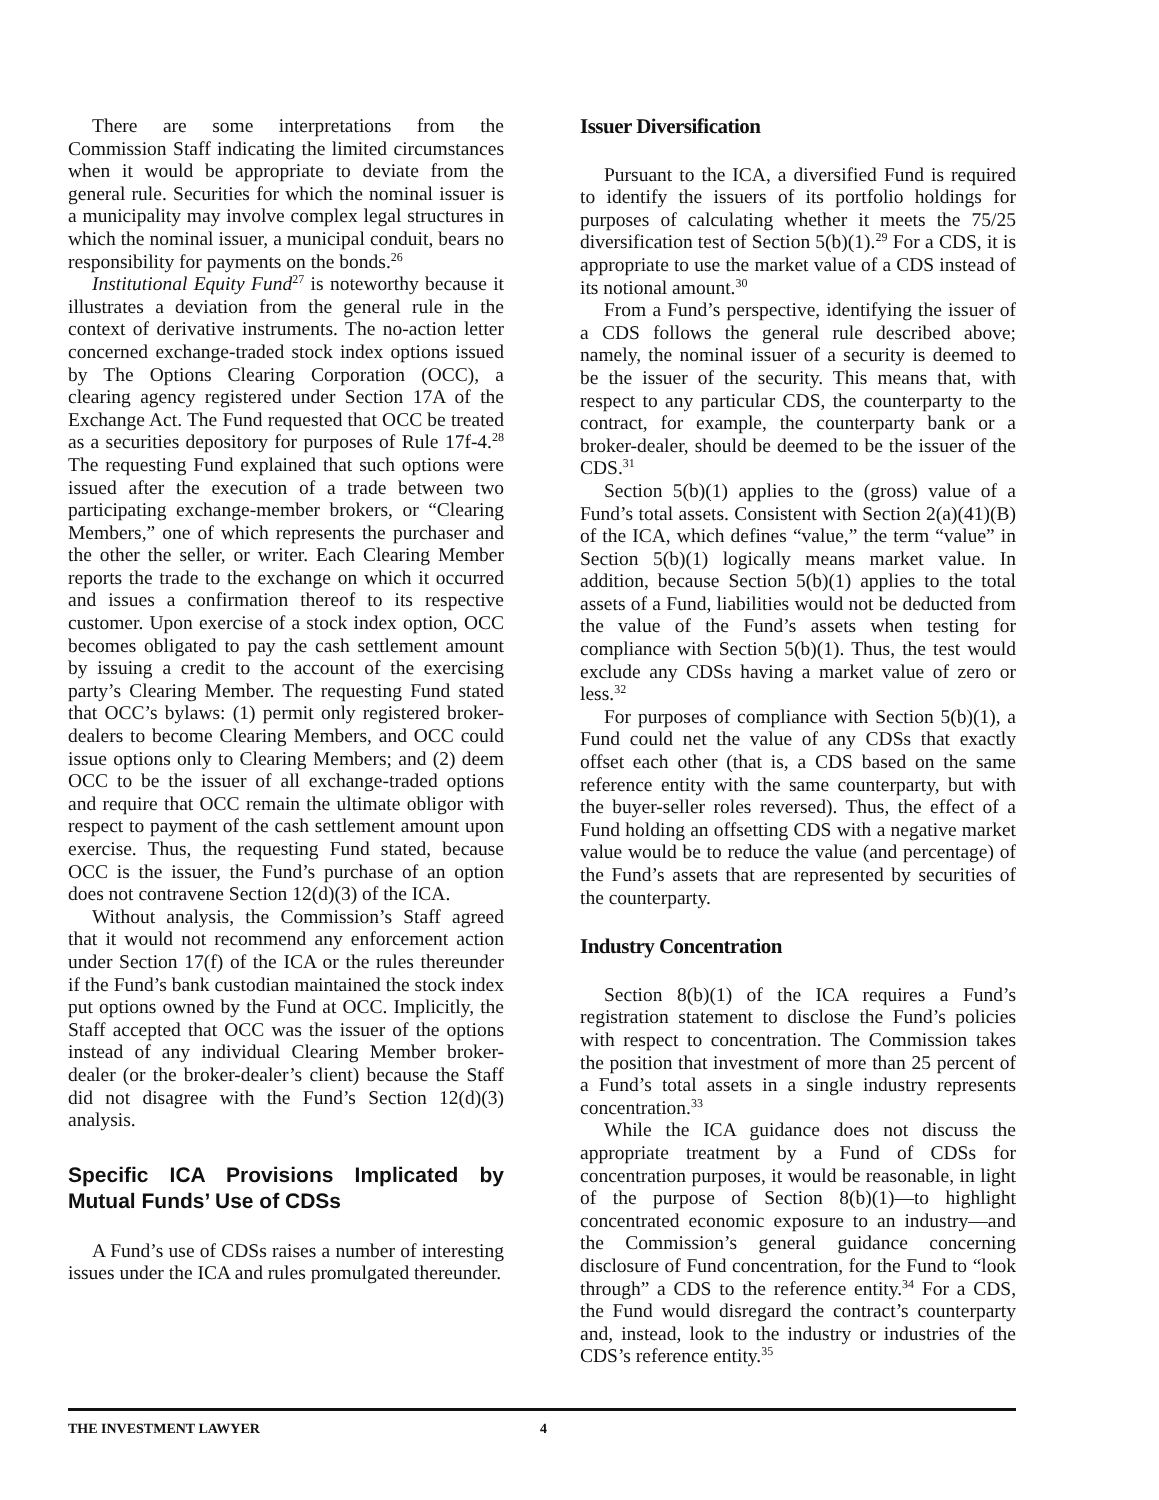There are some interpretations from the Commission Staff indicating the limited circumstances when it would be appropriate to deviate from the general rule. Securities for which the nominal issuer is a municipality may involve complex legal structures in which the nominal issuer, a municipal conduit, bears no responsibility for payments on the bonds.<sup>26</sup>
Institutional Equity Fund<sup>27</sup> is noteworthy because it illustrates a deviation from the general rule in the context of derivative instruments. The no-action letter concerned exchange-traded stock index options issued by The Options Clearing Corporation (OCC), a clearing agency registered under Section 17A of the Exchange Act. The Fund requested that OCC be treated as a securities depository for purposes of Rule 17f-4.<sup>28</sup> The requesting Fund explained that such options were issued after the execution of a trade between two participating exchange-member brokers, or “Clearing Members,” one of which represents the purchaser and the other the seller, or writer. Each Clearing Member reports the trade to the exchange on which it occurred and issues a confirmation thereof to its respective customer. Upon exercise of a stock index option, OCC becomes obligated to pay the cash settlement amount by issuing a credit to the account of the exercising party’s Clearing Member. The requesting Fund stated that OCC’s bylaws: (1) permit only registered broker-dealers to become Clearing Members, and OCC could issue options only to Clearing Members; and (2) deem OCC to be the issuer of all exchange-traded options and require that OCC remain the ultimate obligor with respect to payment of the cash settlement amount upon exercise. Thus, the requesting Fund stated, because OCC is the issuer, the Fund’s purchase of an option does not contravene Section 12(d)(3) of the ICA.
Without analysis, the Commission’s Staff agreed that it would not recommend any enforcement action under Section 17(f) of the ICA or the rules thereunder if the Fund’s bank custodian maintained the stock index put options owned by the Fund at OCC. Implicitly, the Staff accepted that OCC was the issuer of the options instead of any individual Clearing Member broker-dealer (or the broker-dealer’s client) because the Staff did not disagree with the Fund’s Section 12(d)(3) analysis.
Specific ICA Provisions Implicated by Mutual Funds’ Use of CDSs
A Fund’s use of CDSs raises a number of interesting issues under the ICA and rules promulgated thereunder.
Issuer Diversification
Pursuant to the ICA, a diversified Fund is required to identify the issuers of its portfolio holdings for purposes of calculating whether it meets the 75/25 diversification test of Section 5(b)(1).<sup>29</sup> For a CDS, it is appropriate to use the market value of a CDS instead of its notional amount.<sup>30</sup>
From a Fund’s perspective, identifying the issuer of a CDS follows the general rule described above; namely, the nominal issuer of a security is deemed to be the issuer of the security. This means that, with respect to any particular CDS, the counterparty to the contract, for example, the counterparty bank or a broker-dealer, should be deemed to be the issuer of the CDS.<sup>31</sup>
Section 5(b)(1) applies to the (gross) value of a Fund’s total assets. Consistent with Section 2(a)(41)(B) of the ICA, which defines “value,” the term “value” in Section 5(b)(1) logically means market value. In addition, because Section 5(b)(1) applies to the total assets of a Fund, liabilities would not be deducted from the value of the Fund’s assets when testing for compliance with Section 5(b)(1). Thus, the test would exclude any CDSs having a market value of zero or less.<sup>32</sup>
For purposes of compliance with Section 5(b)(1), a Fund could net the value of any CDSs that exactly offset each other (that is, a CDS based on the same reference entity with the same counterparty, but with the buyer-seller roles reversed). Thus, the effect of a Fund holding an offsetting CDS with a negative market value would be to reduce the value (and percentage) of the Fund’s assets that are represented by securities of the counterparty.
Industry Concentration
Section 8(b)(1) of the ICA requires a Fund’s registration statement to disclose the Fund’s policies with respect to concentration. The Commission takes the position that investment of more than 25 percent of a Fund’s total assets in a single industry represents concentration.<sup>33</sup>
While the ICA guidance does not discuss the appropriate treatment by a Fund of CDSs for concentration purposes, it would be reasonable, in light of the purpose of Section 8(b)(1)—to highlight concentrated economic exposure to an industry—and the Commission’s general guidance concerning disclosure of Fund concentration, for the Fund to “look through” a CDS to the reference entity.<sup>34</sup> For a CDS, the Fund would disregard the contract’s counterparty and, instead, look to the industry or industries of the CDS’s reference entity.<sup>35</sup>
THE INVESTMENT LAWYER 4